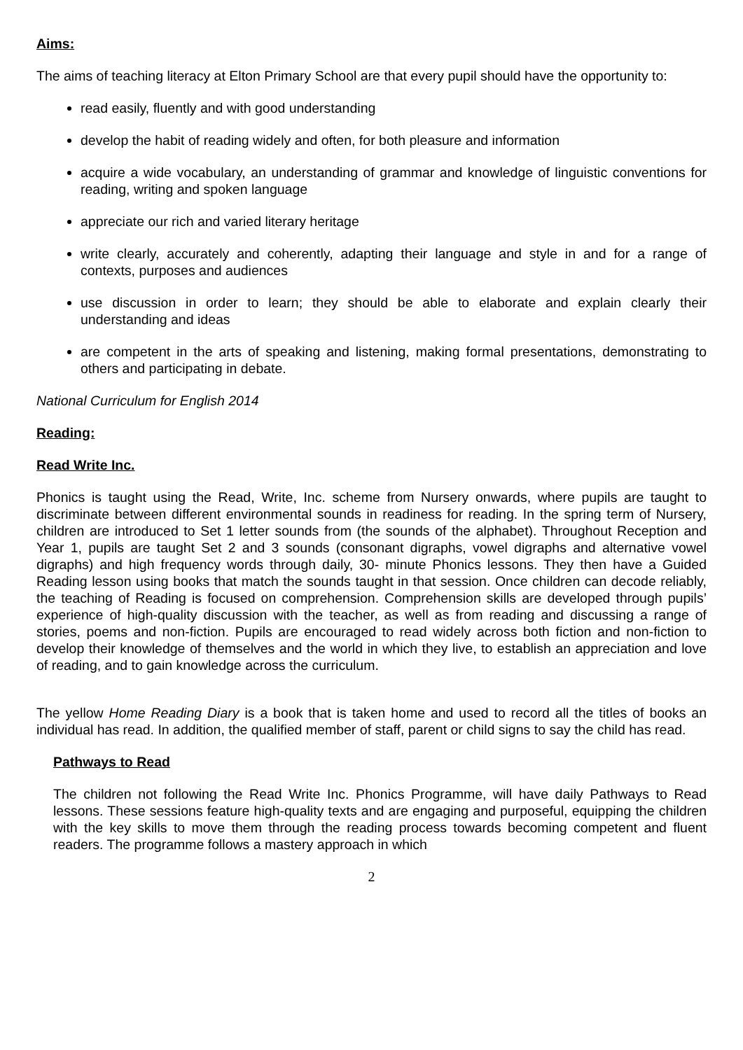Aims:
The aims of teaching literacy at Elton Primary School are that every pupil should have the opportunity to:
read easily, fluently and with good understanding
develop the habit of reading widely and often, for both pleasure and information
acquire a wide vocabulary, an understanding of grammar and knowledge of linguistic conventions for reading, writing and spoken language
appreciate our rich and varied literary heritage
write clearly, accurately and coherently, adapting their language and style in and for a range of contexts, purposes and audiences
use discussion in order to learn; they should be able to elaborate and explain clearly their understanding and ideas
are competent in the arts of speaking and listening, making formal presentations, demonstrating to others and participating in debate.
National Curriculum for English 2014
Reading:
Read Write Inc.
Phonics is taught using the Read, Write, Inc. scheme from Nursery onwards, where pupils are taught to discriminate between different environmental sounds in readiness for reading. In the spring term of Nursery, children are introduced to Set 1 letter sounds from (the sounds of the alphabet). Throughout Reception and Year 1, pupils are taught Set 2 and 3 sounds (consonant digraphs, vowel digraphs and alternative vowel digraphs) and high frequency words through daily, 30- minute Phonics lessons. They then have a Guided Reading lesson using books that match the sounds taught in that session. Once children can decode reliably, the teaching of Reading is focused on comprehension. Comprehension skills are developed through pupils’ experience of high-quality discussion with the teacher, as well as from reading and discussing a range of stories, poems and non-fiction. Pupils are encouraged to read widely across both fiction and non-fiction to develop their knowledge of themselves and the world in which they live, to establish an appreciation and love of reading, and to gain knowledge across the curriculum.
The yellow Home Reading Diary is a book that is taken home and used to record all the titles of books an individual has read. In addition, the qualified member of staff, parent or child signs to say the child has read.
Pathways to Read
The children not following the Read Write Inc. Phonics Programme, will have daily Pathways to Read lessons. These sessions feature high-quality texts and are engaging and purposeful, equipping the children with the key skills to move them through the reading process towards becoming competent and fluent readers. The programme follows a mastery approach in which
2